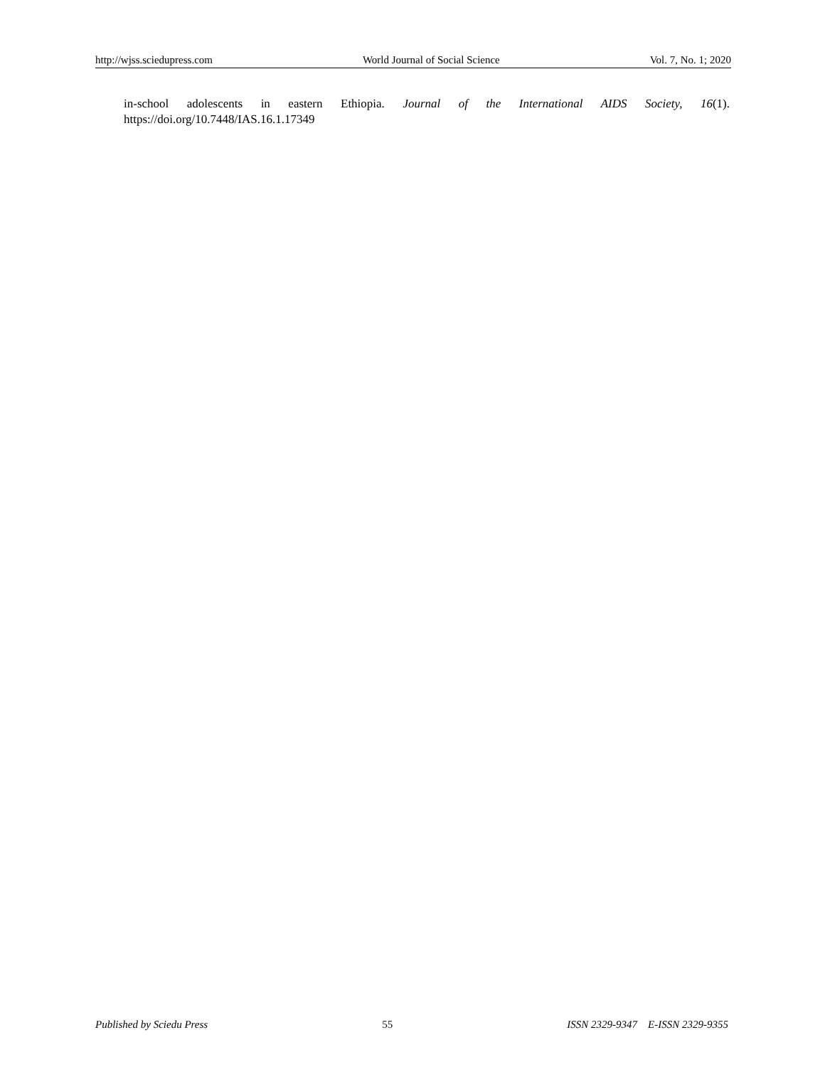http://wjss.sciedupress.com World Journal of Social Science Vol. 7, No. 1; 2020
in-school adolescents in eastern Ethiopia. Journal of the International AIDS Society, 16(1). https://doi.org/10.7448/IAS.16.1.17349
Published by Sciedu Press 55 ISSN 2329-9347 E-ISSN 2329-9355